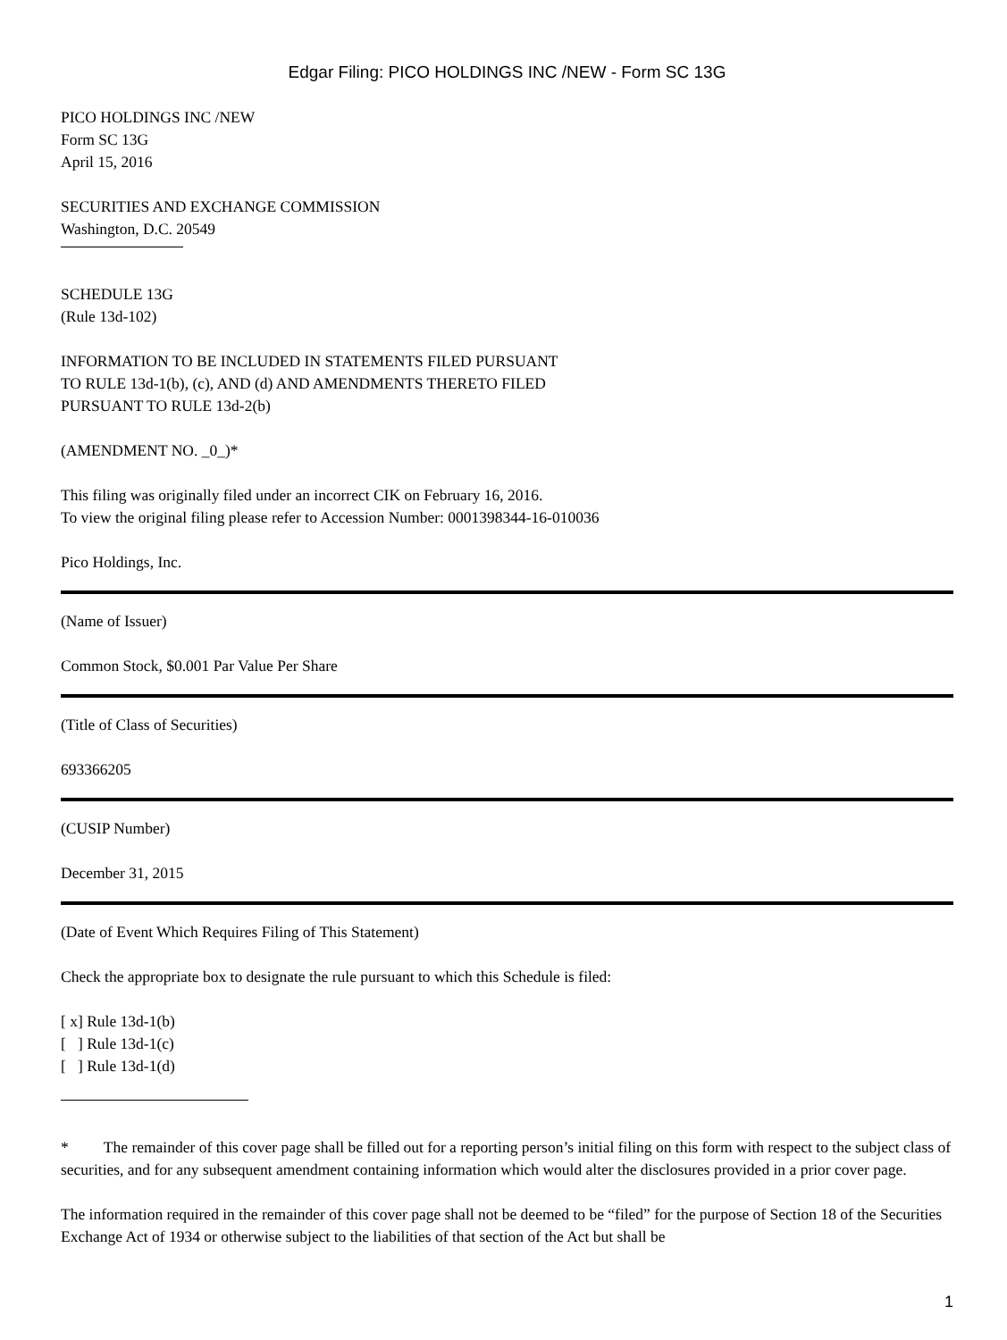Edgar Filing: PICO HOLDINGS INC /NEW - Form SC 13G
PICO HOLDINGS INC /NEW
Form SC 13G
April 15, 2016
SECURITIES AND EXCHANGE COMMISSION
Washington, D.C. 20549
SCHEDULE 13G
(Rule 13d-102)
INFORMATION TO BE INCLUDED IN STATEMENTS FILED PURSUANT
TO RULE 13d-1(b), (c), AND (d) AND AMENDMENTS THERETO FILED
PURSUANT TO RULE 13d-2(b)
(AMENDMENT NO. _0_)*
This filing was originally filed under an incorrect CIK on February 16, 2016.
To view the original filing please refer to Accession Number: 0001398344-16-010036
Pico Holdings, Inc.
(Name of Issuer)
Common Stock, $0.001 Par Value Per Share
(Title of Class of Securities)
693366205
(CUSIP Number)
December 31, 2015
(Date of Event Which Requires Filing of This Statement)
Check the appropriate box to designate the rule pursuant to which this Schedule is filed:
[ x] Rule 13d-1(b)
[ ] Rule 13d-1(c)
[ ] Rule 13d-1(d)
* The remainder of this cover page shall be filled out for a reporting person’s initial filing on this form with respect to the subject class of securities, and for any subsequent amendment containing information which would alter the disclosures provided in a prior cover page.
The information required in the remainder of this cover page shall not be deemed to be “filed” for the purpose of Section 18 of the Securities Exchange Act of 1934 or otherwise subject to the liabilities of that section of the Act but shall be
1